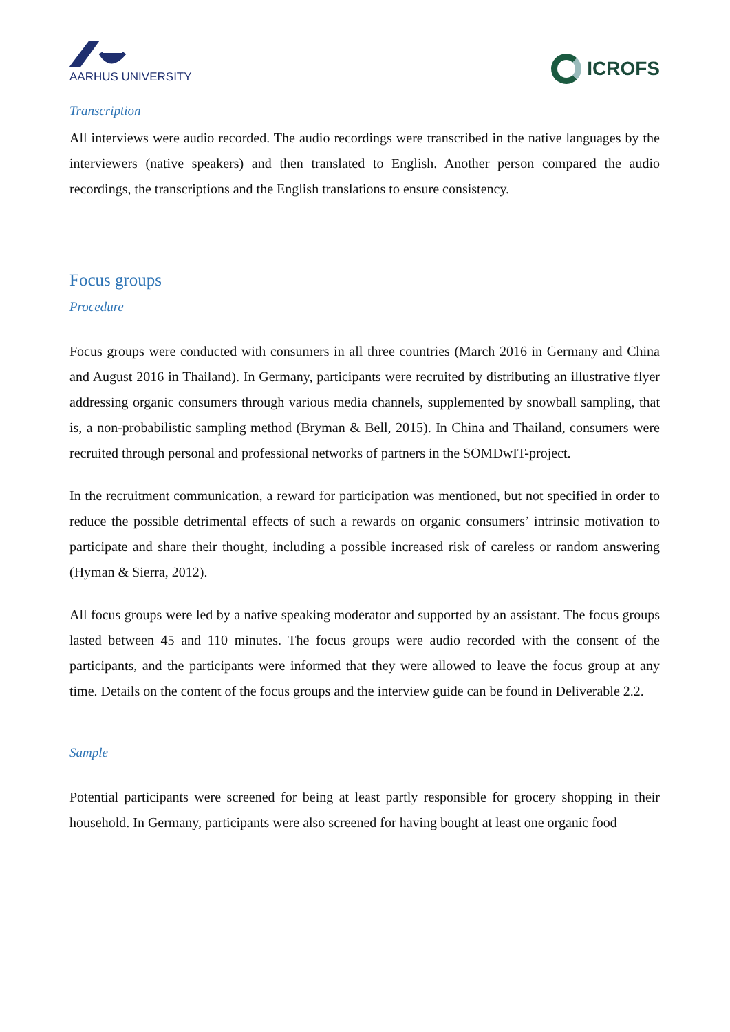AARHUS UNIVERSITY
ICROFS
Transcription
All interviews were audio recorded. The audio recordings were transcribed in the native languages by the interviewers (native speakers) and then translated to English. Another person compared the audio recordings, the transcriptions and the English translations to ensure consistency.
Focus groups
Procedure
Focus groups were conducted with consumers in all three countries (March 2016 in Germany and China and August 2016 in Thailand). In Germany, participants were recruited by distributing an illustrative flyer addressing organic consumers through various media channels, supplemented by snowball sampling, that is, a non-probabilistic sampling method (Bryman & Bell, 2015). In China and Thailand, consumers were recruited through personal and professional networks of partners in the SOMDwIT-project.
In the recruitment communication, a reward for participation was mentioned, but not specified in order to reduce the possible detrimental effects of such a rewards on organic consumers’ intrinsic motivation to participate and share their thought, including a possible increased risk of careless or random answering (Hyman & Sierra, 2012).
All focus groups were led by a native speaking moderator and supported by an assistant. The focus groups lasted between 45 and 110 minutes. The focus groups were audio recorded with the consent of the participants, and the participants were informed that they were allowed to leave the focus group at any time. Details on the content of the focus groups and the interview guide can be found in Deliverable 2.2.
Sample
Potential participants were screened for being at least partly responsible for grocery shopping in their household. In Germany, participants were also screened for having bought at least one organic food